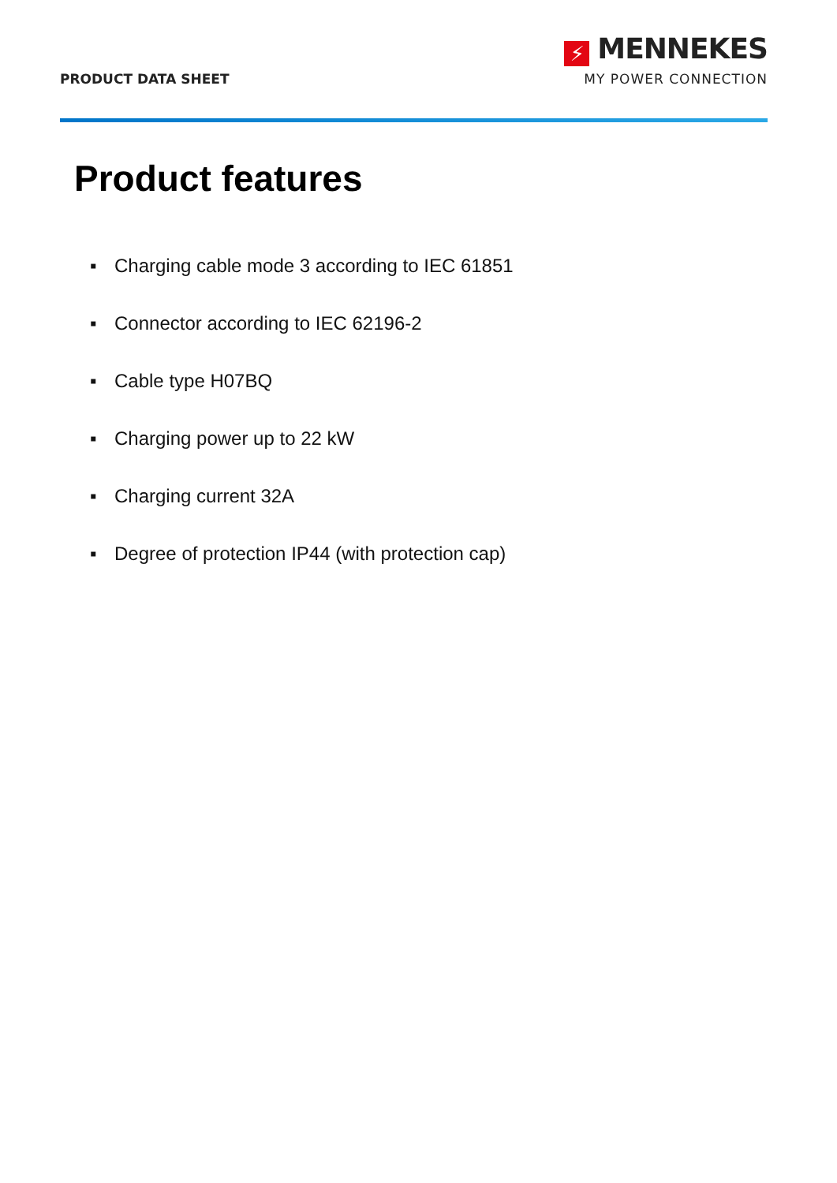PRODUCT DATA SHEET
⚡ MENNEKES
MY POWER CONNECTION
Product features
▪ Charging cable mode 3 according to IEC 61851
▪ Connector according to IEC 62196-2
▪ Cable type H07BQ
▪ Charging power up to 22 kW
▪ Charging current 32A
▪ Degree of protection IP44 (with protection cap)